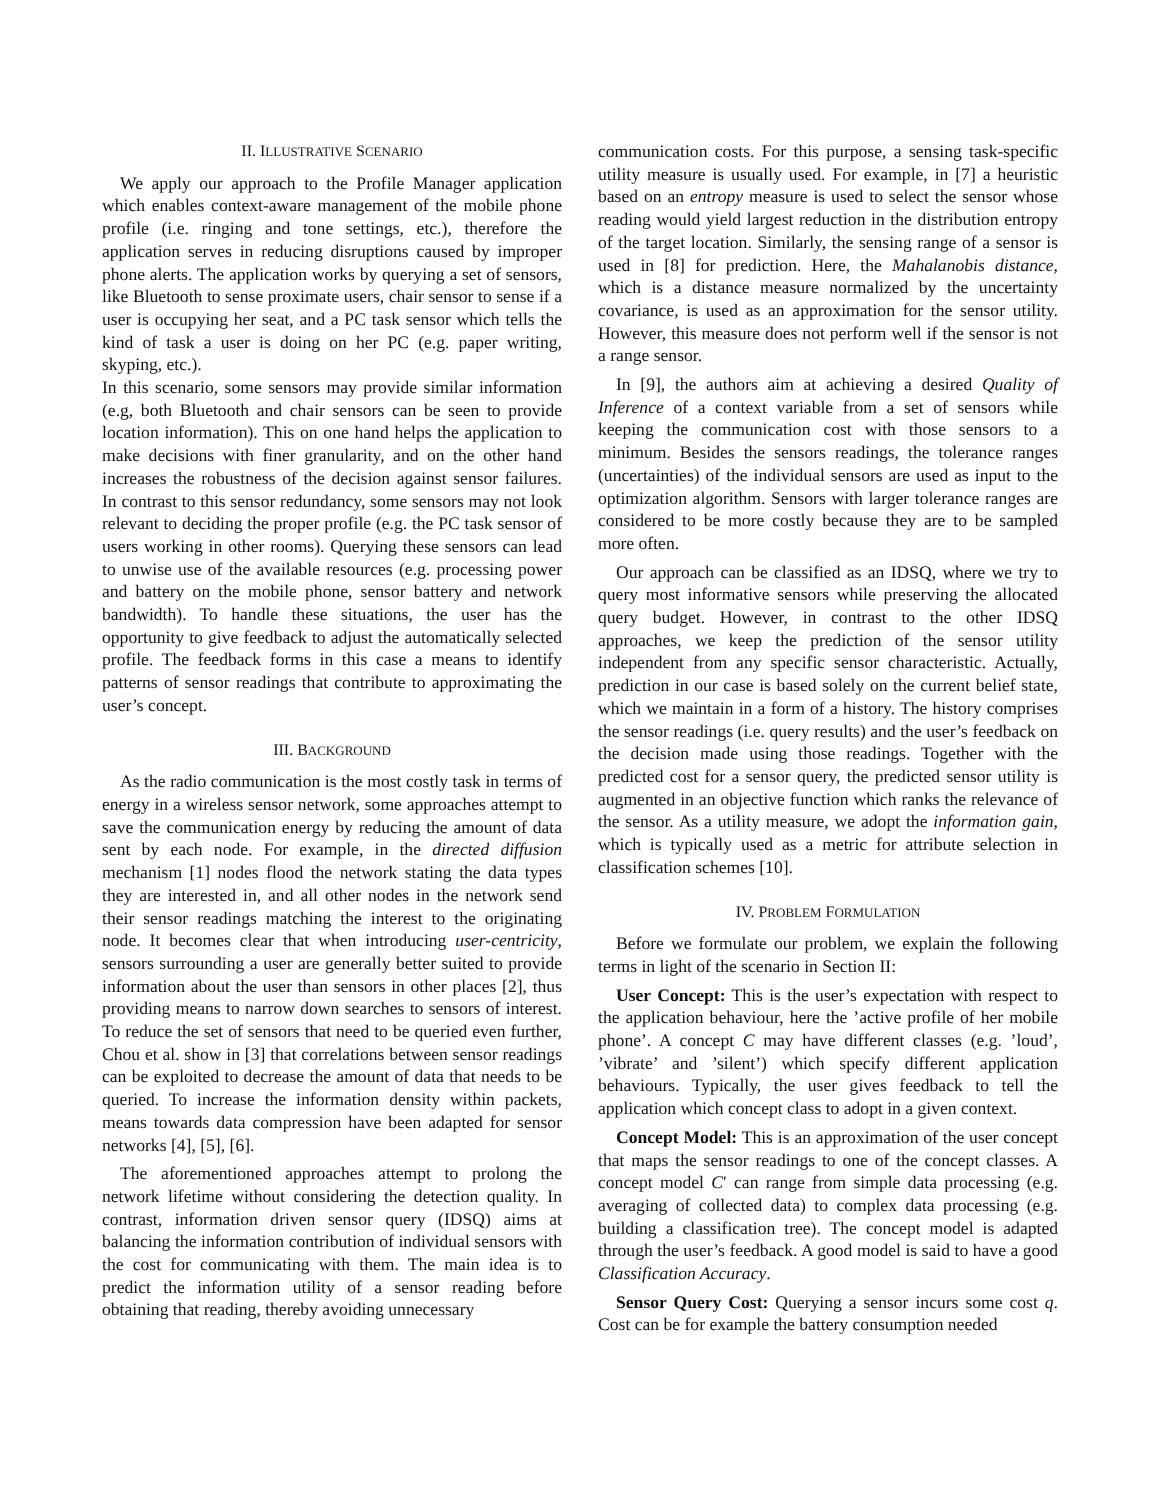II. ILLUSTRATIVE SCENARIO
We apply our approach to the Profile Manager application which enables context-aware management of the mobile phone profile (i.e. ringing and tone settings, etc.), therefore the application serves in reducing disruptions caused by improper phone alerts. The application works by querying a set of sensors, like Bluetooth to sense proximate users, chair sensor to sense if a user is occupying her seat, and a PC task sensor which tells the kind of task a user is doing on her PC (e.g. paper writing, skyping, etc.).
In this scenario, some sensors may provide similar information (e.g, both Bluetooth and chair sensors can be seen to provide location information). This on one hand helps the application to make decisions with finer granularity, and on the other hand increases the robustness of the decision against sensor failures. In contrast to this sensor redundancy, some sensors may not look relevant to deciding the proper profile (e.g. the PC task sensor of users working in other rooms). Querying these sensors can lead to unwise use of the available resources (e.g. processing power and battery on the mobile phone, sensor battery and network bandwidth). To handle these situations, the user has the opportunity to give feedback to adjust the automatically selected profile. The feedback forms in this case a means to identify patterns of sensor readings that contribute to approximating the user’s concept.
III. BACKGROUND
As the radio communication is the most costly task in terms of energy in a wireless sensor network, some approaches attempt to save the communication energy by reducing the amount of data sent by each node. For example, in the directed diffusion mechanism [1] nodes flood the network stating the data types they are interested in, and all other nodes in the network send their sensor readings matching the interest to the originating node. It becomes clear that when introducing user-centricity, sensors surrounding a user are generally better suited to provide information about the user than sensors in other places [2], thus providing means to narrow down searches to sensors of interest. To reduce the set of sensors that need to be queried even further, Chou et al. show in [3] that correlations between sensor readings can be exploited to decrease the amount of data that needs to be queried. To increase the information density within packets, means towards data compression have been adapted for sensor networks [4], [5], [6].
The aforementioned approaches attempt to prolong the network lifetime without considering the detection quality. In contrast, information driven sensor query (IDSQ) aims at balancing the information contribution of individual sensors with the cost for communicating with them. The main idea is to predict the information utility of a sensor reading before obtaining that reading, thereby avoiding unnecessary
communication costs. For this purpose, a sensing task-specific utility measure is usually used. For example, in [7] a heuristic based on an entropy measure is used to select the sensor whose reading would yield largest reduction in the distribution entropy of the target location. Similarly, the sensing range of a sensor is used in [8] for prediction. Here, the Mahalanobis distance, which is a distance measure normalized by the uncertainty covariance, is used as an approximation for the sensor utility. However, this measure does not perform well if the sensor is not a range sensor.
In [9], the authors aim at achieving a desired Quality of Inference of a context variable from a set of sensors while keeping the communication cost with those sensors to a minimum. Besides the sensors readings, the tolerance ranges (uncertainties) of the individual sensors are used as input to the optimization algorithm. Sensors with larger tolerance ranges are considered to be more costly because they are to be sampled more often.
Our approach can be classified as an IDSQ, where we try to query most informative sensors while preserving the allocated query budget. However, in contrast to the other IDSQ approaches, we keep the prediction of the sensor utility independent from any specific sensor characteristic. Actually, prediction in our case is based solely on the current belief state, which we maintain in a form of a history. The history comprises the sensor readings (i.e. query results) and the user’s feedback on the decision made using those readings. Together with the predicted cost for a sensor query, the predicted sensor utility is augmented in an objective function which ranks the relevance of the sensor. As a utility measure, we adopt the information gain, which is typically used as a metric for attribute selection in classification schemes [10].
IV. PROBLEM FORMULATION
Before we formulate our problem, we explain the following terms in light of the scenario in Section II:
User Concept: This is the user’s expectation with respect to the application behaviour, here the ’active profile of her mobile phone’. A concept C may have different classes (e.g. ’loud’, ’vibrate’ and ’silent’) which specify different application behaviours. Typically, the user gives feedback to tell the application which concept class to adopt in a given context.
Concept Model: This is an approximation of the user concept that maps the sensor readings to one of the concept classes. A concept model C′ can range from simple data processing (e.g. averaging of collected data) to complex data processing (e.g. building a classification tree). The concept model is adapted through the user’s feedback. A good model is said to have a good Classification Accuracy.
Sensor Query Cost: Querying a sensor incurs some cost q. Cost can be for example the battery consumption needed